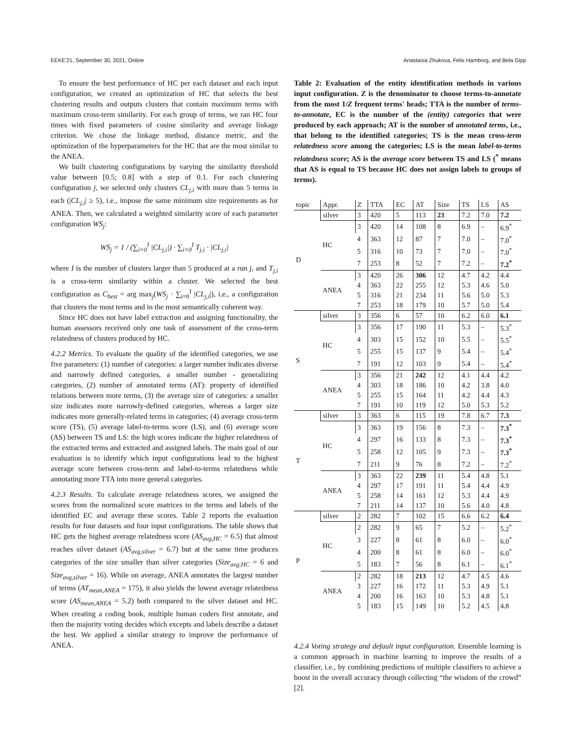EEKE'21, September 30, 2021, Online Anastasia Zhukova, Felix Hamborg, and Bela Gipp
To ensure the best performance of HC per each dataset and each input configuration, we created an optimization of HC that selects the best clustering results and outputs clusters that contain maximum terms with maximum cross-term similarity. For each group of terms, we ran HC four times with fixed parameters of cosine similarity and average linkage criterion. We chose the linkage method, distance metric, and the optimization of the hyperparameters for the HC that are the most similar to the ANEA.
We built clustering configurations by varying the similarity threshold value between [0.5; 0.8] with a step of 0.1. For each clustering configuration j, we selected only clusters CL<sub>j,i</sub> with more than 5 terms in each (|CL<sub>j,i</sub>| ≥ 5), i.e., impose the same minimum size requirements as for ANEA. Then, we calculated a weighted similarity score of each parameter configuration WS<sub>j</sub>:
WS<sub>j</sub> = 1 / (∑<sub>i=0</sub><sup>I</sup> |CL<sub>j,i</sub>|) · ∑<sub>i=0</sub><sup>I</sup> T<sub>j,i</sub> · |CL<sub>j,i</sub>|
where I is the number of clusters larger than 5 produced at a run j, and T<sub>j,i</sub> is a cross-term similarity within a cluster. We selected the best configuration as C<sub>best</sub> = arg max<sub>j</sub>(WS<sub>j</sub> · ∑<sub>i=0</sub><sup>I</sup> |CL<sub>j,i</sub>|), i.e., a configuration that clusters the most terms and in the most semantically coherent way.
Since HC does not have label extraction and assigning functionality, the human assessors received only one task of assessment of the cross-term relatedness of clusters produced by HC.
4.2.2 Metrics. To evaluate the quality of the identified categories, we use five parameters: (1) number of categories: a larger number indicates diverse and narrowly defined categories, a smaller number - generalizing categories, (2) number of annotated terms (AT): property of identified relations between more terms, (3) the average size of categories: a smaller size indicates more narrowly-defined categories, whereas a larger size indicates more generally-related terms in categories; (4) average cross-term score (TS), (5) average label-to-terms score (LS), and (6) average score (AS) between TS and LS: the high scores indicate the higher relatedness of the extracted terms and extracted and assigned labels. The main goal of our evaluation is to identify which input configurations lead to the highest average score between cross-term and label-to-terms relatedness while annotating more TTA into more general categories.
4.2.3 Results. To calculate average relatedness scores, we assigned the scores from the normalized score matrices to the terms and labels of the identified EC and average these scores. Table 2 reports the evaluation results for four datasets and four input configurations. The table shows that HC gets the highest average relatedness score (AS<sub>avg,HC</sub> = 6.5) that almost reaches silver dataset (AS<sub>avg,silver</sub> = 6.7) but at the same time produces categories of the size smaller than silver categories (Size<sub>avg,HC</sub> = 6 and Size<sub>avg,silver</sub> = 16). While on average, ANEA annotates the largest number of terms (AT<sub>mean,ANEA</sub> = 175), it also yields the lowest average relatedness score (AS<sub>mean,ANEA</sub> = 5.2) both compared to the silver dataset and HC. When creating a coding book, multiple human coders first annotate, and then the majority voting decides which excepts and labels describe a dataset the best. We applied a similar strategy to improve the performance of ANEA.
Table 2: Evaluation of the entity identification methods in various input configuration. Z is the denominator to choose terms-to-annotate from the most 1/Z frequent terms' heads; TTA is the number of terms-to-annotate, EC is the number of the (entity) categories that were produced by each approach; AT is the number of annotated terms, i.e., that belong to the identified categories; TS is the mean cross-term relatedness score among the categories; LS is the mean label-to-terms relatedness score; AS is the average score between TS and LS (<sup>*</sup> means that AS is equal to TS because HC does not assign labels to groups of terms).
| topic | Appr. | Z | TTA | EC | AT | Size | TS | LS | AS |
| --- | --- | --- | --- | --- | --- | --- | --- | --- | --- |
| D | silver | 3 | 420 | 5 | 113 | 23 | 7.2 | 7.0 | 7.2 |
| | HC | 3 | 420 | 14 | 108 | 8 | 6.9 | – | 6.9<sup>*</sup> |
| | | 4 | 363 | 12 | 87 | 7 | 7.0 | – | 7.0<sup>*</sup> |
| | | 5 | 316 | 10 | 73 | 7 | 7.0 | – | 7.0<sup>*</sup> |
| | | 7 | 253 | 8 | 52 | 7 | 7.2 | – | 7.2<sup>*</sup> |
| | ANEA | 3 | 420 | 26 | 306 | 12 | 4.7 | 4.2 | 4.4 |
| | | 4 | 363 | 22 | 255 | 12 | 5.3 | 4.6 | 5.0 |
| | | 5 | 316 | 21 | 234 | 11 | 5.6 | 5.0 | 5.3 |
| | | 7 | 253 | 18 | 179 | 10 | 5.7 | 5.0 | 5.4 |
| S | silver | 3 | 356 | 6 | 57 | 10 | 6.2 | 6.0 | 6.1 |
| | HC | 3 | 356 | 17 | 190 | 11 | 5.3 | – | 5.3<sup>*</sup> |
| | | 4 | 303 | 15 | 152 | 10 | 5.5 | – | 5.5<sup>*</sup> |
| | | 5 | 255 | 15 | 137 | 9 | 5.4 | – | 5.4<sup>*</sup> |
| | | 7 | 191 | 12 | 103 | 9 | 5.4 | – | 5.4<sup>*</sup> |
| | ANEA | 3 | 356 | 21 | 242 | 12 | 4.1 | 4.4 | 4.2 |
| | | 4 | 303 | 18 | 186 | 10 | 4.2 | 3.8 | 4.0 |
| | | 5 | 255 | 15 | 164 | 11 | 4.2 | 4.4 | 4.3 |
| | | 7 | 191 | 10 | 119 | 12 | 5.0 | 5.3 | 5.2 |
| T | silver | 3 | 363 | 6 | 115 | 19 | 7.8 | 6.7 | 7.3 |
| | HC | 3 | 363 | 19 | 156 | 8 | 7.3 | – | 7.3<sup>*</sup> |
| | | 4 | 297 | 16 | 133 | 8 | 7.3 | – | 7.3<sup>*</sup> |
| | | 5 | 258 | 12 | 105 | 9 | 7.3 | – | 7.3<sup>*</sup> |
| | | 7 | 211 | 9 | 76 | 8 | 7.2 | – | 7.2<sup>*</sup> |
| | ANEA | 3 | 363 | 22 | 239 | 11 | 5.4 | 4.8 | 5.1 |
| | | 4 | 297 | 17 | 191 | 11 | 5.4 | 4.4 | 4.9 |
| | | 5 | 258 | 14 | 161 | 12 | 5.3 | 4.4 | 4.9 |
| | | 7 | 211 | 14 | 137 | 10 | 5.6 | 4.0 | 4.8 |
| P | silver | 2 | 282 | 7 | 102 | 15 | 6.6 | 6.2 | 6.4 |
| | HC | 2 | 282 | 9 | 65 | 7 | 5.2 | – | 5.2<sup>*</sup> |
| | | 3 | 227 | 8 | 61 | 8 | 6.0 | – | 6.0<sup>*</sup> |
| | | 4 | 200 | 8 | 61 | 8 | 6.0 | – | 6.0<sup>*</sup> |
| | | 5 | 183 | 7 | 56 | 8 | 6.1 | – | 6.1<sup>*</sup> |
| | ANEA | 2 | 282 | 18 | 213 | 12 | 4.7 | 4.5 | 4.6 |
| | | 3 | 227 | 16 | 172 | 11 | 5.3 | 4.9 | 5.1 |
| | | 4 | 200 | 16 | 163 | 10 | 5.3 | 4.8 | 5.1 |
| | | 5 | 183 | 15 | 149 | 10 | 5.2 | 4.5 | 4.8 |
4.2.4 Voting strategy and default input configuration. Ensemble learning is a common approach in machine learning to improve the results of a classifier, i.e., by combining predictions of multiple classifiers to achieve a boost in the overall accuracy through collecting “the wisdom of the crowd” [2].